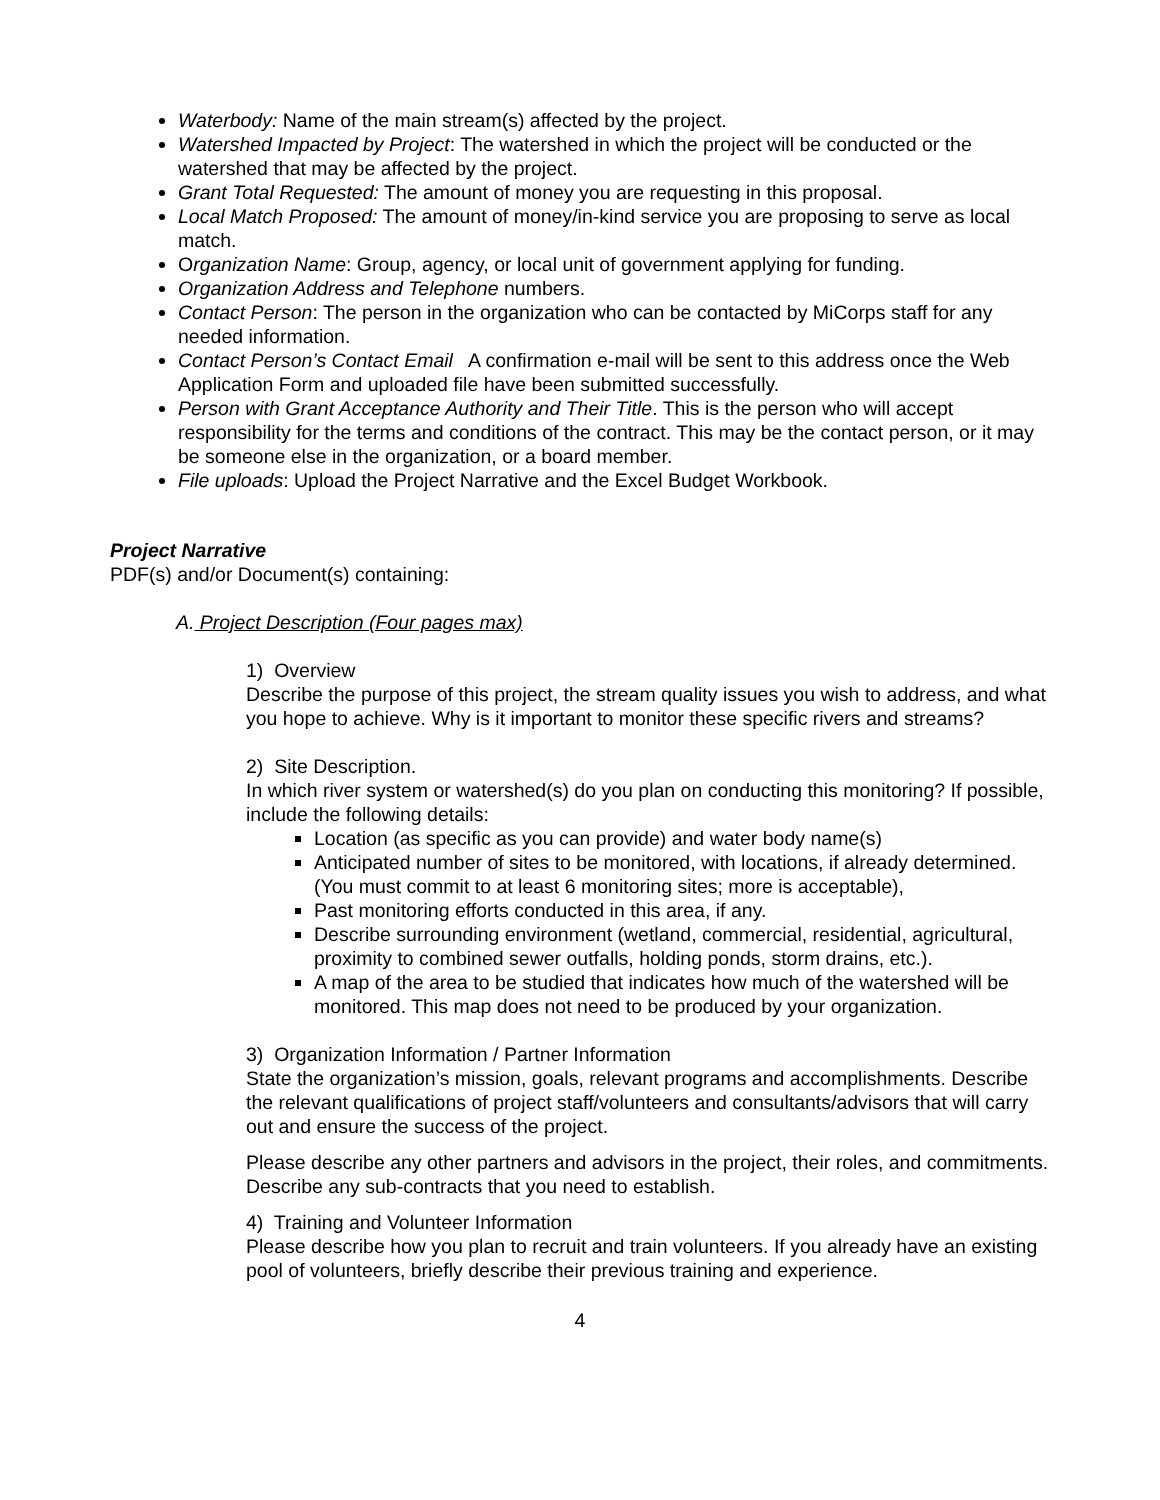Waterbody: Name of the main stream(s) affected by the project.
Watershed Impacted by Project: The watershed in which the project will be conducted or the watershed that may be affected by the project.
Grant Total Requested: The amount of money you are requesting in this proposal.
Local Match Proposed: The amount of money/in-kind service you are proposing to serve as local match.
Organization Name: Group, agency, or local unit of government applying for funding.
Organization Address and Telephone numbers.
Contact Person: The person in the organization who can be contacted by MiCorps staff for any needed information.
Contact Person’s Contact Email A confirmation e-mail will be sent to this address once the Web Application Form and uploaded file have been submitted successfully.
Person with Grant Acceptance Authority and Their Title. This is the person who will accept responsibility for the terms and conditions of the contract. This may be the contact person, or it may be someone else in the organization, or a board member.
File uploads: Upload the Project Narrative and the Excel Budget Workbook.
Project Narrative
PDF(s) and/or Document(s) containing:
A. Project Description (Four pages max)
1) Overview
Describe the purpose of this project, the stream quality issues you wish to address, and what you hope to achieve. Why is it important to monitor these specific rivers and streams?
2) Site Description.
In which river system or watershed(s) do you plan on conducting this monitoring? If possible, include the following details:
Location (as specific as you can provide) and water body name(s)
Anticipated number of sites to be monitored, with locations, if already determined. (You must commit to at least 6 monitoring sites; more is acceptable),
Past monitoring efforts conducted in this area, if any.
Describe surrounding environment (wetland, commercial, residential, agricultural, proximity to combined sewer outfalls, holding ponds, storm drains, etc.).
A map of the area to be studied that indicates how much of the watershed will be monitored. This map does not need to be produced by your organization.
3) Organization Information / Partner Information
State the organization’s mission, goals, relevant programs and accomplishments. Describe the relevant qualifications of project staff/volunteers and consultants/advisors that will carry out and ensure the success of the project.
Please describe any other partners and advisors in the project, their roles, and commitments. Describe any sub-contracts that you need to establish.
4) Training and Volunteer Information
Please describe how you plan to recruit and train volunteers. If you already have an existing pool of volunteers, briefly describe their previous training and experience.
4